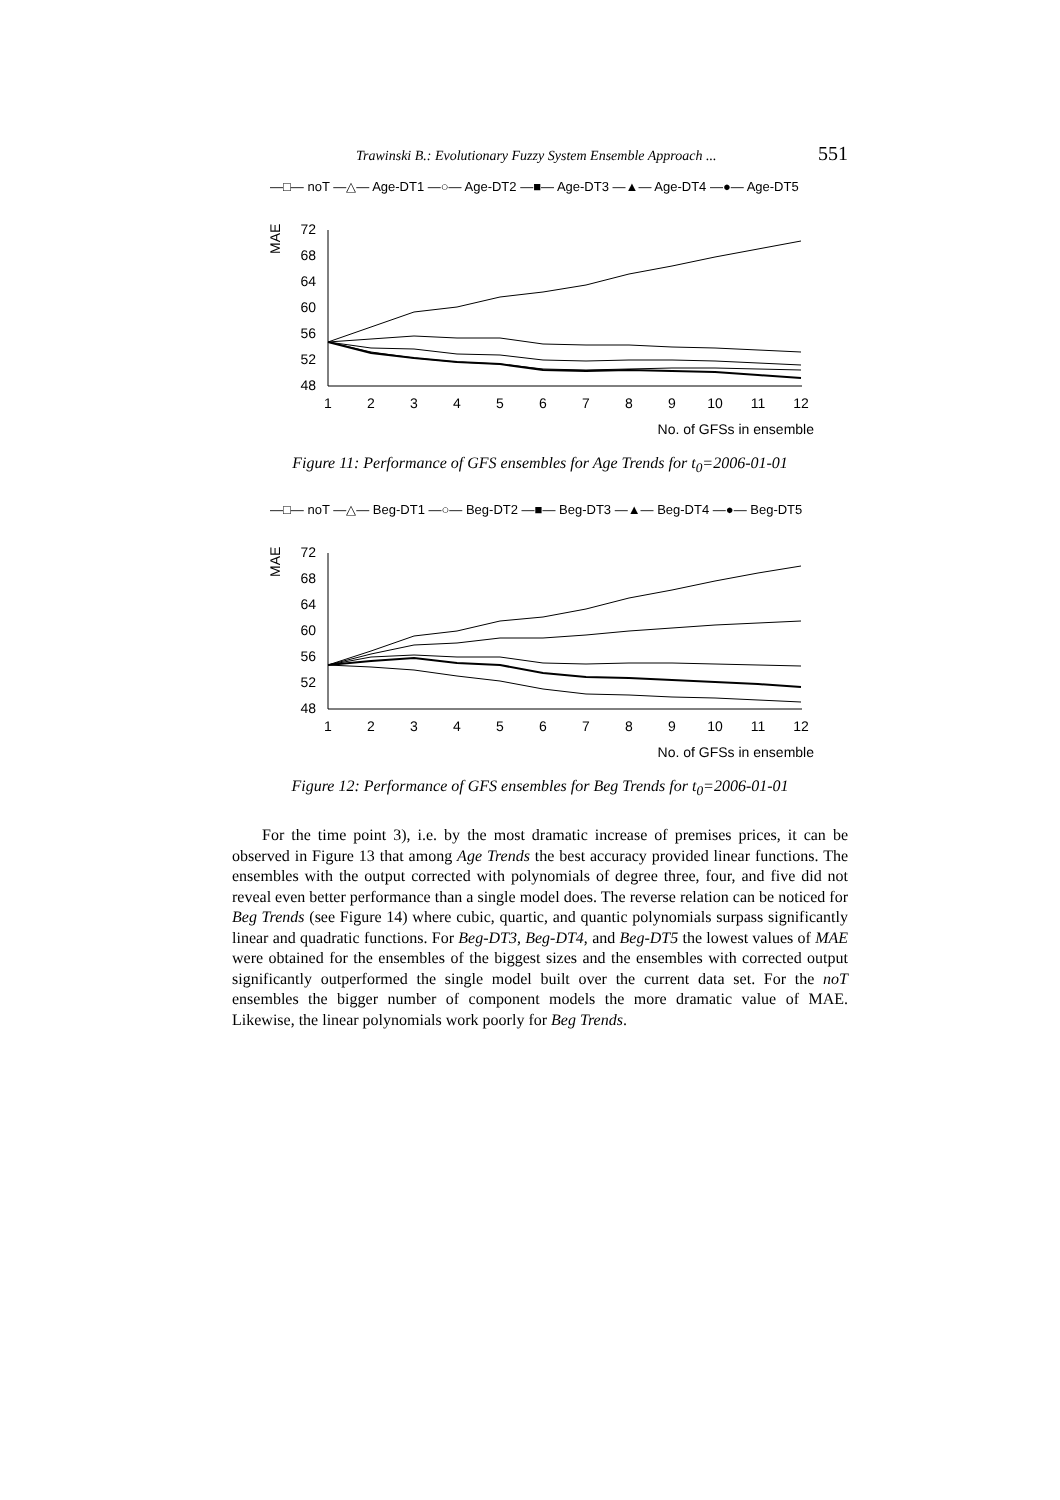Trawinski B.: Evolutionary Fuzzy System Ensemble Approach ... 551
—□— noT —△— Age-DT1 —○— Age-DT2 —■— Age-DT3 —▲— Age-DT4 —●— Age-DT5
MAE
72
68
64
60
56
52
48
1
2
3
4
5
6
7
8
9
10
11
12
No. of GFSs in ensemble
Figure 11: Performance of GFS ensembles for Age Trends for t<sub>0</sub>=2006-01-01
—□— noT —△— Beg-DT1 —○— Beg-DT2 —■— Beg-DT3 —▲— Beg-DT4 —●— Beg-DT5
MAE
72
68
64
60
56
52
48
1
2
3
4
5
6
7
8
9
10
11
12
No. of GFSs in ensemble
Figure 12: Performance of GFS ensembles for Beg Trends for t<sub>0</sub>=2006-01-01
For the time point 3), i.e. by the most dramatic increase of premises prices, it can be observed in Figure 13 that among Age Trends the best accuracy provided linear functions. The ensembles with the output corrected with polynomials of degree three, four, and five did not reveal even better performance than a single model does. The reverse relation can be noticed for Beg Trends (see Figure 14) where cubic, quartic, and quantic polynomials surpass significantly linear and quadratic functions. For Beg-DT3, Beg-DT4, and Beg-DT5 the lowest values of MAE were obtained for the ensembles of the biggest sizes and the ensembles with corrected output significantly outperformed the single model built over the current data set. For the noT ensembles the bigger number of component models the more dramatic value of MAE. Likewise, the linear polynomials work poorly for Beg Trends.